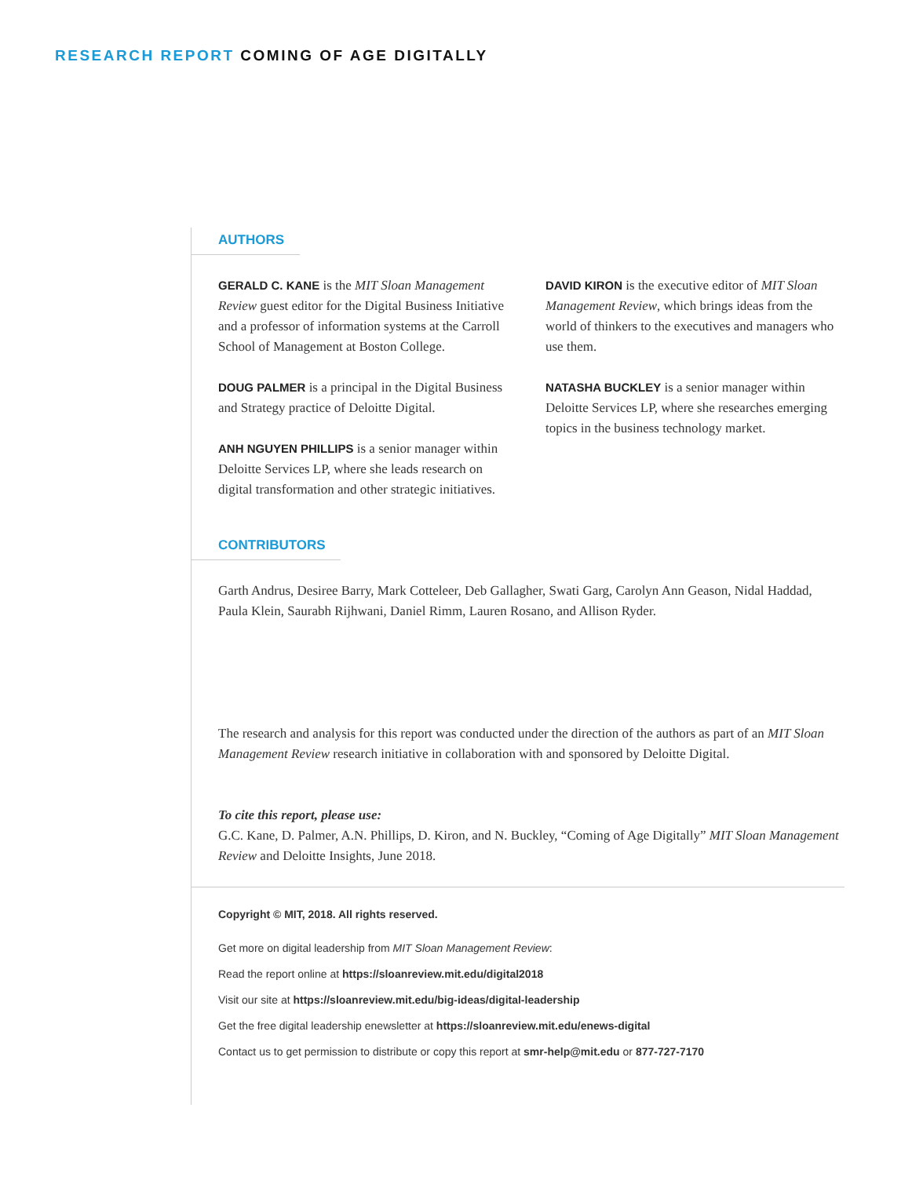RESEARCH REPORT COMING OF AGE DIGITALLY
AUTHORS
GERALD C. KANE is the MIT Sloan Management Review guest editor for the Digital Business Initiative and a professor of information systems at the Carroll School of Management at Boston College.
DOUG PALMER is a principal in the Digital Business and Strategy practice of Deloitte Digital.
ANH NGUYEN PHILLIPS is a senior manager within Deloitte Services LP, where she leads research on digital transformation and other strategic initiatives.
DAVID KIRON is the executive editor of MIT Sloan Management Review, which brings ideas from the world of thinkers to the executives and managers who use them.
NATASHA BUCKLEY is a senior manager within Deloitte Services LP, where she researches emerging topics in the business technology market.
CONTRIBUTORS
Garth Andrus, Desiree Barry, Mark Cotteleer, Deb Gallagher, Swati Garg, Carolyn Ann Geason, Nidal Haddad, Paula Klein, Saurabh Rijhwani, Daniel Rimm, Lauren Rosano, and Allison Ryder.
The research and analysis for this report was conducted under the direction of the authors as part of an MIT Sloan Management Review research initiative in collaboration with and sponsored by Deloitte Digital.
To cite this report, please use:
G.C. Kane, D. Palmer, A.N. Phillips, D. Kiron, and N. Buckley, “Coming of Age Digitally” MIT Sloan Management Review and Deloitte Insights, June 2018.
Copyright © MIT, 2018. All rights reserved.
Get more on digital leadership from MIT Sloan Management Review:
Read the report online at https://sloanreview.mit.edu/digital2018
Visit our site at https://sloanreview.mit.edu/big-ideas/digital-leadership
Get the free digital leadership enewsletter at https://sloanreview.mit.edu/enews-digital
Contact us to get permission to distribute or copy this report at smr-help@mit.edu or 877-727-7170